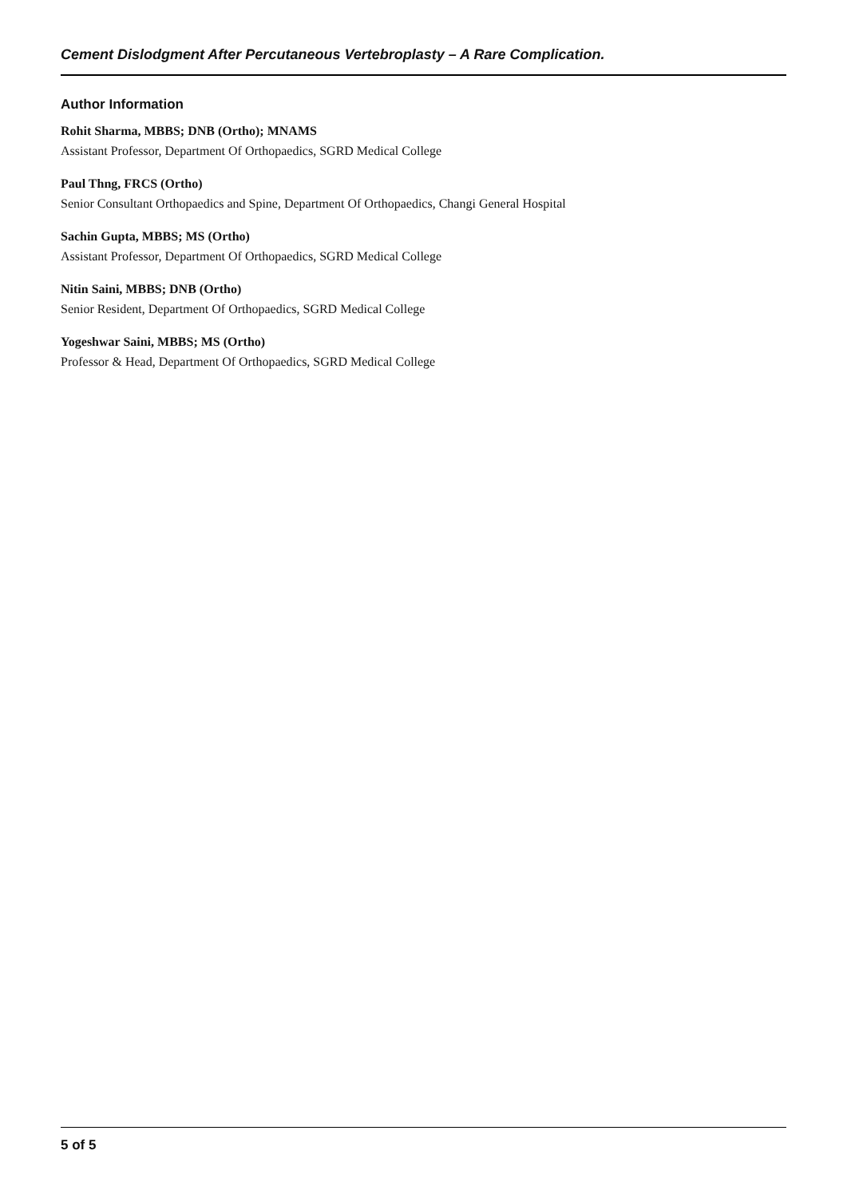Cement Dislodgment After Percutaneous Vertebroplasty – A Rare Complication.
Author Information
Rohit Sharma, MBBS; DNB (Ortho); MNAMS
Assistant Professor, Department Of Orthopaedics, SGRD Medical College
Paul Thng, FRCS (Ortho)
Senior Consultant Orthopaedics and Spine, Department Of Orthopaedics, Changi General Hospital
Sachin Gupta, MBBS; MS (Ortho)
Assistant Professor, Department Of Orthopaedics, SGRD Medical College
Nitin Saini, MBBS; DNB (Ortho)
Senior Resident, Department Of Orthopaedics, SGRD Medical College
Yogeshwar Saini, MBBS; MS (Ortho)
Professor & Head, Department Of Orthopaedics, SGRD Medical College
5 of 5